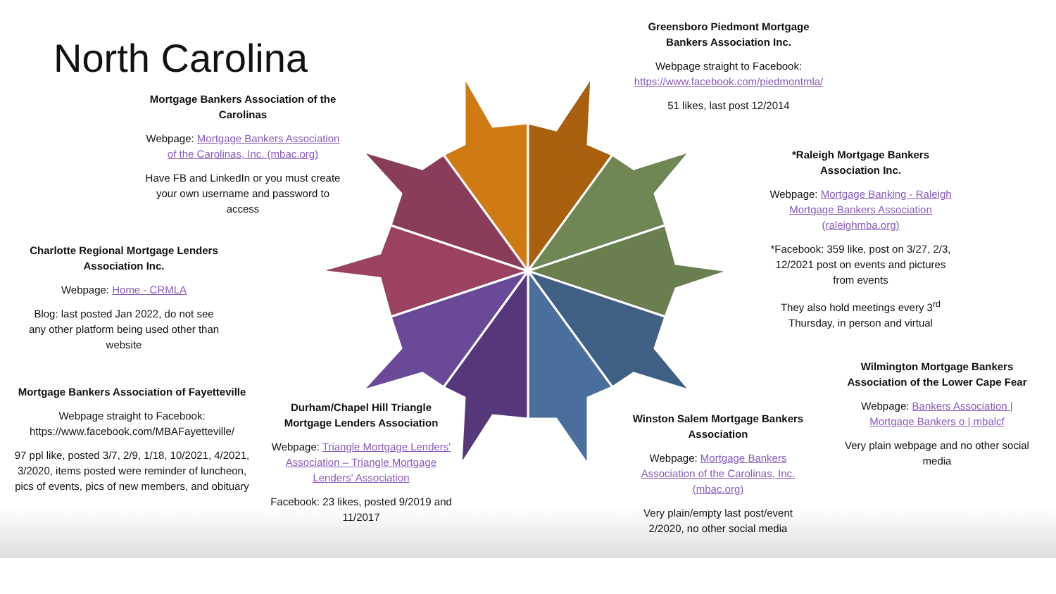North Carolina
Mortgage Bankers Association of the Carolinas
Webpage: Mortgage Bankers Association of the Carolinas, Inc. (mbac.org)
Have FB and LinkedIn or you must create your own username and password to access
Charlotte Regional Mortgage Lenders Association Inc.
Webpage: Home - CRMLA
Blog: last posted Jan 2022, do not see any other platform being used other than website
Mortgage Bankers Association of Fayetteville
Webpage straight to Facebook: https://www.facebook.com/MBAFayetteville/
97 ppl like, posted 3/7, 2/9, 1/18, 10/2021, 4/2021, 3/2020, items posted were reminder of luncheon, pics of events, pics of new members, and obituary
Durham/Chapel Hill Triangle Mortgage Lenders Association
Webpage: Triangle Mortgage Lenders' Association – Triangle Mortgage Lenders' Association
Facebook: 23 likes, posted 9/2019 and 11/2017
Greensboro Piedmont Mortgage Bankers Association Inc.
Webpage straight to Facebook: https://www.facebook.com/piedmontmla/
51 likes, last post 12/2014
*Raleigh Mortgage Bankers Association Inc.
Webpage: Mortgage Banking - Raleigh Mortgage Bankers Association (raleighmba.org)
*Facebook: 359 like, post on 3/27, 2/3, 12/2021 post on events and pictures from events
They also hold meetings every 3<sup>rd</sup> Thursday, in person and virtual
Wilmington Mortgage Bankers Association of the Lower Cape Fear
Webpage: Bankers Association | Mortgage Bankers o | mbalcf
Very plain webpage and no other social media
Winston Salem Mortgage Bankers Association
Webpage: Mortgage Bankers Association of the Carolinas, Inc. (mbac.org)
Very plain/empty last post/event 2/2020, no other social media